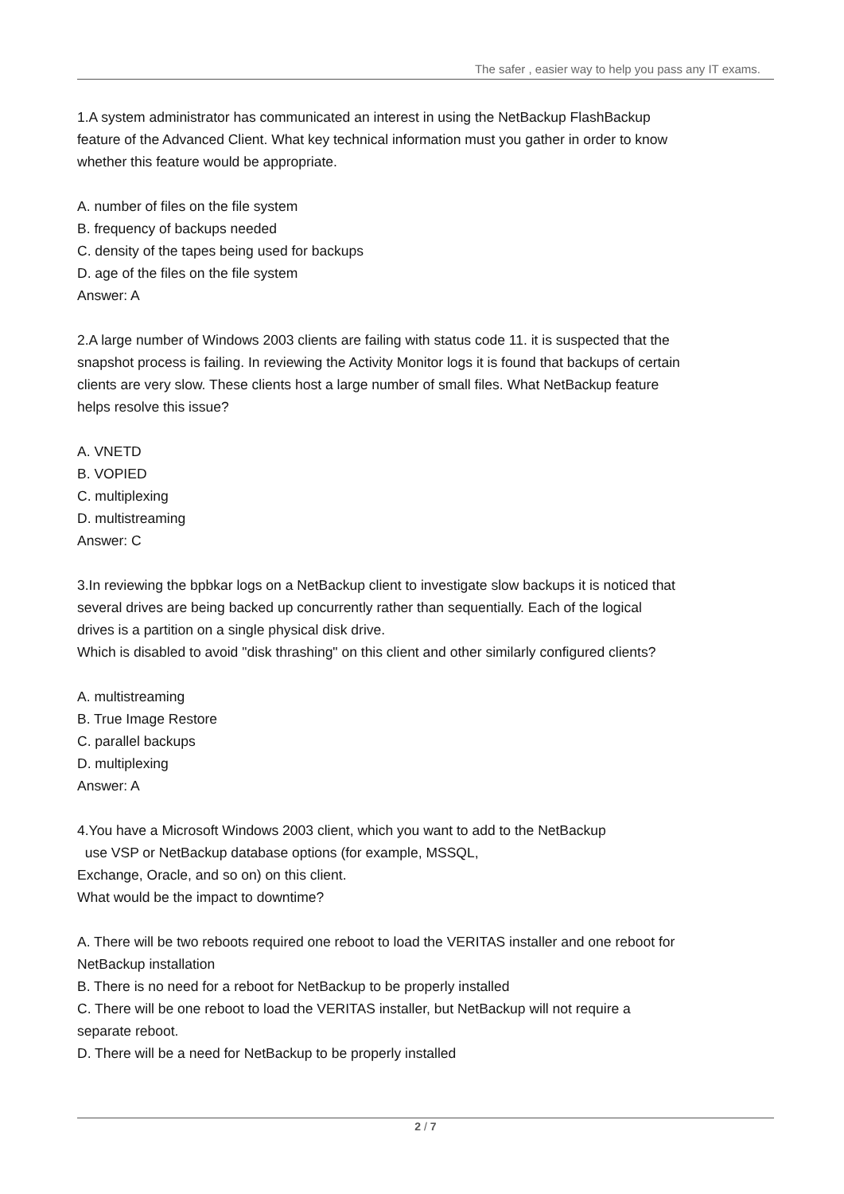The safer , easier way to help you pass any IT exams.
1.A system administrator has communicated an interest in using the NetBackup FlashBackup feature of the Advanced Client. What key technical information must you gather in order to know whether this feature would be appropriate.
A. number of files on the file system
B. frequency of backups needed
C. density of the tapes being used for backups
D. age of the files on the file system
Answer: A
2.A large number of Windows 2003 clients are failing with status code 11. it is suspected that the snapshot process is failing. In reviewing the Activity Monitor logs it is found that backups of certain clients are very slow. These clients host a large number of small files. What NetBackup feature helps resolve this issue?
A. VNETD
B. VOPIED
C. multiplexing
D. multistreaming
Answer: C
3.In reviewing the bpbkar logs on a NetBackup client to investigate slow backups it is noticed that several drives are being backed up concurrently rather than sequentially. Each of the logical drives is a partition on a single physical disk drive.
Which is disabled to avoid "disk thrashing" on this client and other similarly configured clients?
A. multistreaming
B. True Image Restore
C. parallel backups
D. multiplexing
Answer: A
4.You have a Microsoft Windows 2003 client, which you want to add to the NetBackup
use VSP or NetBackup database options (for example, MSSQL,
Exchange, Oracle, and so on) on this client.
What would be the impact to downtime?
A. There will be two reboots required one reboot to load the VERITAS installer and one reboot for NetBackup installation
B. There is no need for a reboot for NetBackup to be properly installed
C. There will be one reboot to load the VERITAS installer, but NetBackup will not require a separate reboot.
D. There will be a need for NetBackup to be properly installed
2 / 7